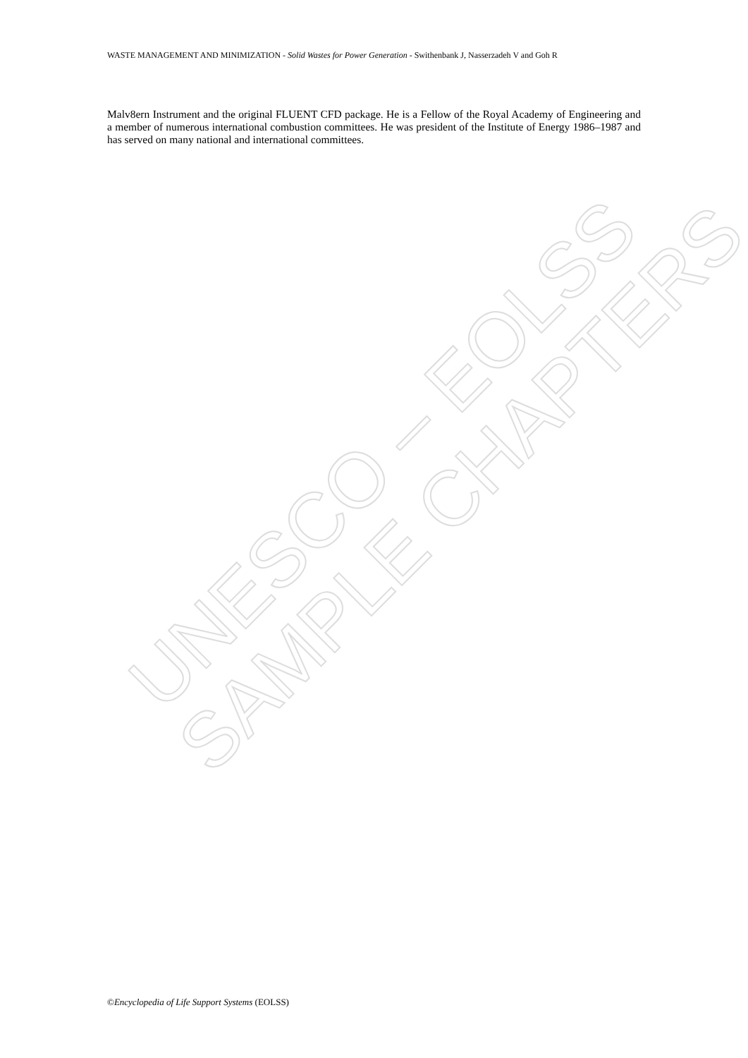WASTE MANAGEMENT AND MINIMIZATION - Solid Wastes for Power Generation - Swithenbank J, Nasserzadeh V and Goh R
Malv8ern Instrument and the original FLUENT CFD package. He is a Fellow of the Royal Academy of Engineering and a member of numerous international combustion committees. He was president of the Institute of Energy 1986–1987 and has served on many national and international committees.
UNESCO – EOLSS
SAMPLE CHAPTERS
©Encyclopedia of Life Support Systems (EOLSS)